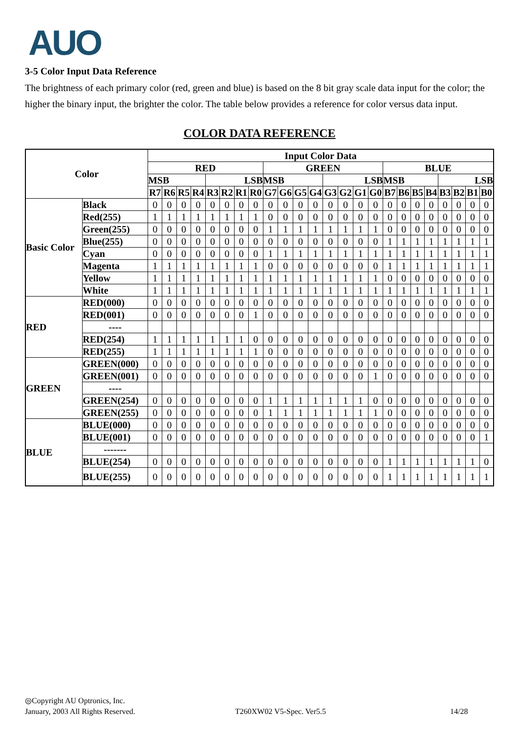AUO
3-5 Color Input Data Reference
The brightness of each primary color (red, green and blue) is based on the 8 bit gray scale data input for the color; the higher the binary input, the brighter the color. The table below provides a reference for color versus data input.
COLOR DATA REFERENCE
| Color | | Input Color Data | | | | | | | | | | | | | | | | | | | | | | | |
| --- | --- | --- | --- | --- | --- | --- | --- | --- | --- | --- | --- | --- | --- | --- | --- | --- | --- | --- | --- | --- | --- | --- | --- | --- | --- |
| | | RED | | | | | | | | GREEN | | | | | | | | BLUE | | | | | | | |
| | | MSB | | | | LSB | | | | MSB | | | | LSB | | | | MSB | | | | LSB | | | |
| | | R7 | R6 | R5 | R4 | R3 | R2 | R1 | R0 | G7 | G6 | G5 | G4 | G3 | G2 | G1 | G0 | B7 | B6 | B5 | B4 | B3 | B2 | B1 | B0 |
| Basic Color | Black | 0 | 0 | 0 | 0 | 0 | 0 | 0 | 0 | 0 | 0 | 0 | 0 | 0 | 0 | 0 | 0 | 0 | 0 | 0 | 0 | 0 | 0 | 0 | 0 |
| | Red(255) | 1 | 1 | 1 | 1 | 1 | 1 | 1 | 1 | 0 | 0 | 0 | 0 | 0 | 0 | 0 | 0 | 0 | 0 | 0 | 0 | 0 | 0 | 0 | 0 |
| | Green(255) | 0 | 0 | 0 | 0 | 0 | 0 | 0 | 0 | 1 | 1 | 1 | 1 | 1 | 1 | 1 | 1 | 0 | 0 | 0 | 0 | 0 | 0 | 0 | 0 |
| | Blue(255) | 0 | 0 | 0 | 0 | 0 | 0 | 0 | 0 | 0 | 0 | 0 | 0 | 0 | 0 | 0 | 0 | 1 | 1 | 1 | 1 | 1 | 1 | 1 | 1 |
| | Cyan | 0 | 0 | 0 | 0 | 0 | 0 | 0 | 0 | 1 | 1 | 1 | 1 | 1 | 1 | 1 | 1 | 1 | 1 | 1 | 1 | 1 | 1 | 1 | 1 |
| | Magenta | 1 | 1 | 1 | 1 | 1 | 1 | 1 | 1 | 0 | 0 | 0 | 0 | 0 | 0 | 0 | 0 | 1 | 1 | 1 | 1 | 1 | 1 | 1 | 1 |
| | Yellow | 1 | 1 | 1 | 1 | 1 | 1 | 1 | 1 | 1 | 1 | 1 | 1 | 1 | 1 | 1 | 1 | 0 | 0 | 0 | 0 | 0 | 0 | 0 | 0 |
| | White | 1 | 1 | 1 | 1 | 1 | 1 | 1 | 1 | 1 | 1 | 1 | 1 | 1 | 1 | 1 | 1 | 1 | 1 | 1 | 1 | 1 | 1 | 1 | 1 |
| RED | RED(000) | 0 | 0 | 0 | 0 | 0 | 0 | 0 | 0 | 0 | 0 | 0 | 0 | 0 | 0 | 0 | 0 | 0 | 0 | 0 | 0 | 0 | 0 | 0 | 0 |
| | RED(001) | 0 | 0 | 0 | 0 | 0 | 0 | 0 | 1 | 0 | 0 | 0 | 0 | 0 | 0 | 0 | 0 | 0 | 0 | 0 | 0 | 0 | 0 | 0 | 0 |
| | ---- | | | | | | | | | | | | | | | | | | | | | | | | |
| | RED(254) | 1 | 1 | 1 | 1 | 1 | 1 | 1 | 0 | 0 | 0 | 0 | 0 | 0 | 0 | 0 | 0 | 0 | 0 | 0 | 0 | 0 | 0 | 0 | 0 |
| | RED(255) | 1 | 1 | 1 | 1 | 1 | 1 | 1 | 1 | 0 | 0 | 0 | 0 | 0 | 0 | 0 | 0 | 0 | 0 | 0 | 0 | 0 | 0 | 0 | 0 |
| GREEN | GREEN(000) | 0 | 0 | 0 | 0 | 0 | 0 | 0 | 0 | 0 | 0 | 0 | 0 | 0 | 0 | 0 | 0 | 0 | 0 | 0 | 0 | 0 | 0 | 0 | 0 |
| | GREEN(001) | 0 | 0 | 0 | 0 | 0 | 0 | 0 | 0 | 0 | 0 | 0 | 0 | 0 | 0 | 0 | 1 | 0 | 0 | 0 | 0 | 0 | 0 | 0 | 0 |
| | ---- | | | | | | | | | | | | | | | | | | | | | | | | |
| | GREEN(254) | 0 | 0 | 0 | 0 | 0 | 0 | 0 | 0 | 1 | 1 | 1 | 1 | 1 | 1 | 1 | 0 | 0 | 0 | 0 | 0 | 0 | 0 | 0 | 0 |
| | GREEN(255) | 0 | 0 | 0 | 0 | 0 | 0 | 0 | 0 | 1 | 1 | 1 | 1 | 1 | 1 | 1 | 1 | 0 | 0 | 0 | 0 | 0 | 0 | 0 | 0 |
| BLUE | BLUE(000) | 0 | 0 | 0 | 0 | 0 | 0 | 0 | 0 | 0 | 0 | 0 | 0 | 0 | 0 | 0 | 0 | 0 | 0 | 0 | 0 | 0 | 0 | 0 | 0 |
| | BLUE(001) | 0 | 0 | 0 | 0 | 0 | 0 | 0 | 0 | 0 | 0 | 0 | 0 | 0 | 0 | 0 | 0 | 0 | 0 | 0 | 0 | 0 | 0 | 0 | 1 |
| | ------- | | | | | | | | | | | | | | | | | | | | | | | | |
| | BLUE(254) | 0 | 0 | 0 | 0 | 0 | 0 | 0 | 0 | 0 | 0 | 0 | 0 | 0 | 0 | 0 | 0 | 1 | 1 | 1 | 1 | 1 | 1 | 1 | 0 |
| | BLUE(255) | 0 | 0 | 0 | 0 | 0 | 0 | 0 | 0 | 0 | 0 | 0 | 0 | 0 | 0 | 0 | 0 | 1 | 1 | 1 | 1 | 1 | 1 | 1 | 1 |
◎Copyright AU Optronics, Inc.
January, 2003 All Rights Reserved. T260XW02 V5-Spec. Ver5.5 14/28